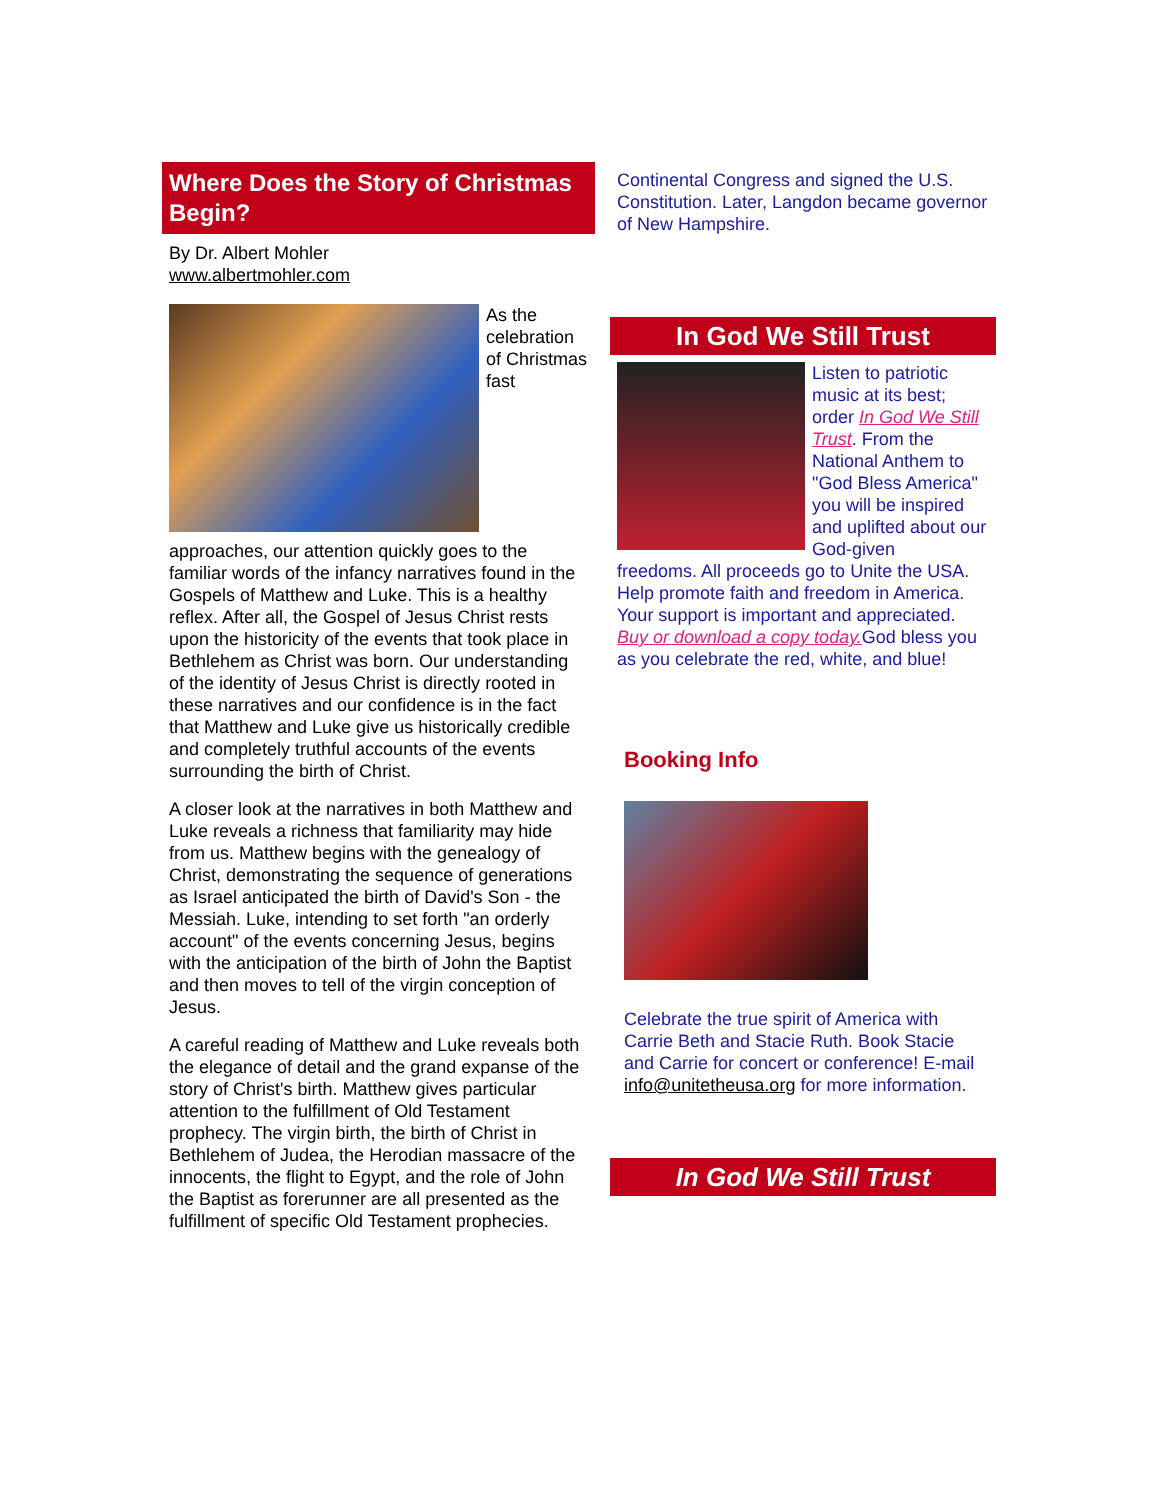Where Does the Story of Christmas Begin?
By Dr. Albert Mohler
www.albertmohler.com
As the celebration of Christmas fast
approaches, our attention quickly goes to the familiar words of the infancy narratives found in the Gospels of Matthew and Luke. This is a healthy reflex. After all, the Gospel of Jesus Christ rests upon the historicity of the events that took place in Bethlehem as Christ was born. Our understanding of the identity of Jesus Christ is directly rooted in these narratives and our confidence is in the fact that Matthew and Luke give us historically credible and completely truthful accounts of the events surrounding the birth of Christ.
A closer look at the narratives in both Matthew and Luke reveals a richness that familiarity may hide from us. Matthew begins with the genealogy of Christ, demonstrating the sequence of generations as Israel anticipated the birth of David's Son - the Messiah. Luke, intending to set forth "an orderly account" of the events concerning Jesus, begins with the anticipation of the birth of John the Baptist and then moves to tell of the virgin conception of Jesus.
A careful reading of Matthew and Luke reveals both the elegance of detail and the grand expanse of the story of Christ's birth. Matthew gives particular attention to the fulfillment of Old Testament prophecy. The virgin birth, the birth of Christ in Bethlehem of Judea, the Herodian massacre of the innocents, the flight to Egypt, and the role of John the Baptist as forerunner are all presented as the fulfillment of specific Old Testament prophecies.
Continental Congress and signed the U.S. Constitution. Later, Langdon became governor of New Hampshire.
In God We Still Trust
Listen to patriotic music at its best; order In God We Still Trust. From the National Anthem to "God Bless America" you will be inspired and uplifted about our God-given
freedoms. All proceeds go to Unite the USA. Help promote faith and freedom in America. Your support is important and appreciated. Buy or download a copy today. God bless you as you celebrate the red, white, and blue!
Booking Info
Celebrate the true spirit of America with Carrie Beth and Stacie Ruth. Book Stacie and Carrie for concert or conference! E-mail info@unitetheusa.org for more information.
In God We Still Trust